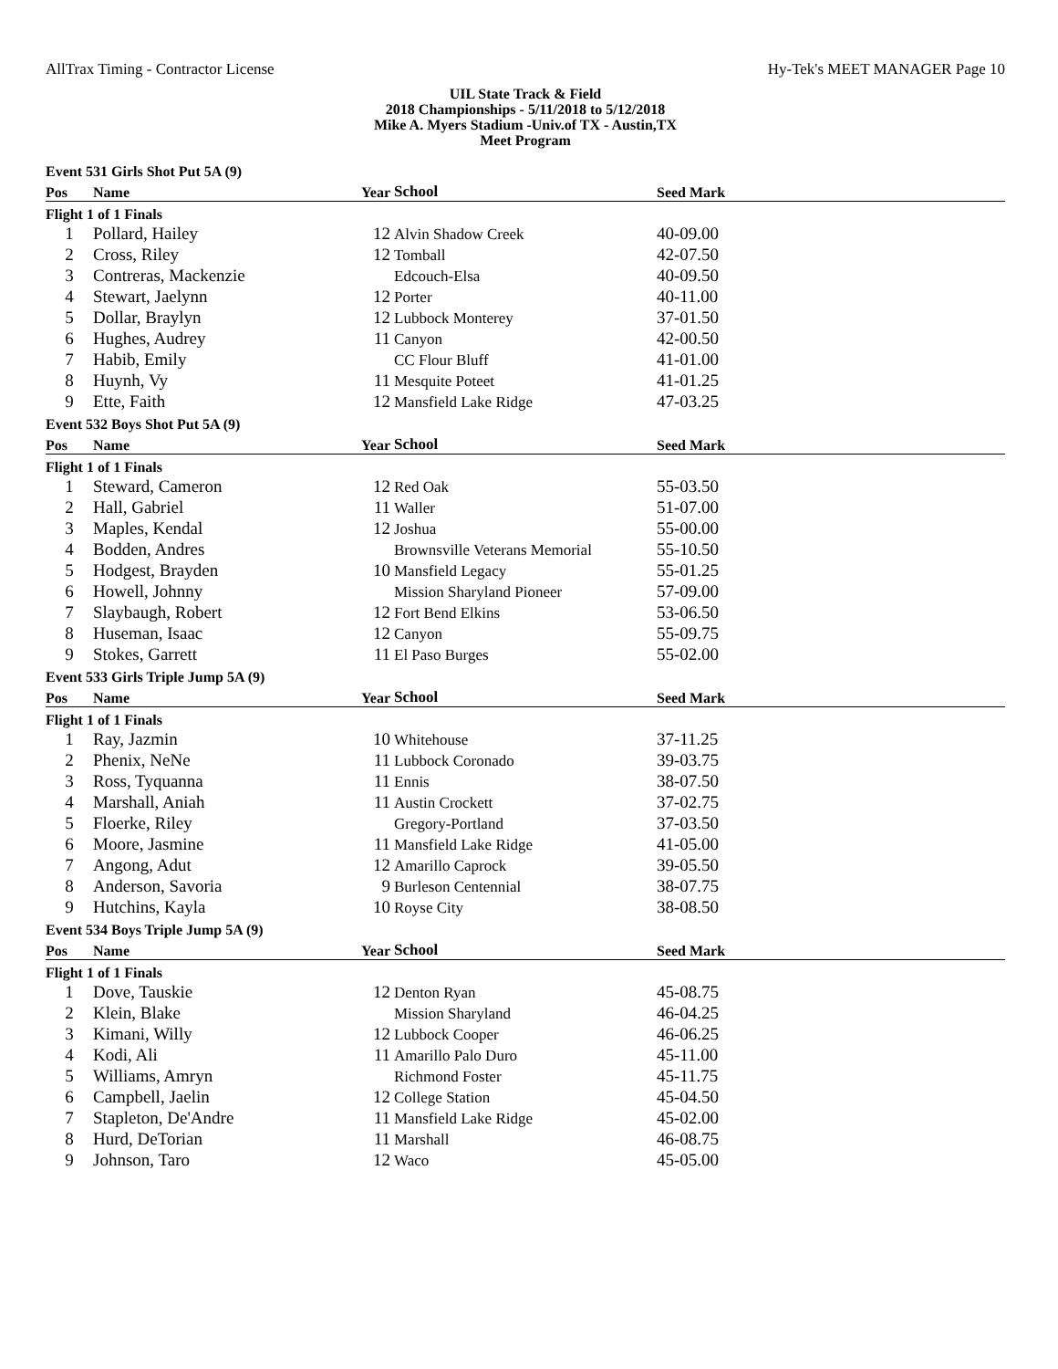AllTrax Timing - Contractor License Hy-Tek's MEET MANAGER Page 10
UIL State Track & Field
2018 Championships - 5/11/2018 to 5/12/2018
Mike A. Myers Stadium -Univ.of TX - Austin,TX
Meet Program
| Event 531 Girls Shot Put 5A (9) | | | | |
| Pos | Name | Year | School | Seed Mark |
| Flight 1 of 1 Finals | | | | |
| 1 | Pollard, Hailey | 12 | Alvin Shadow Creek | 40-09.00 |
| 2 | Cross, Riley | 12 | Tomball | 42-07.50 |
| 3 | Contreras, Mackenzie | | Edcouch-Elsa | 40-09.50 |
| 4 | Stewart, Jaelynn | 12 | Porter | 40-11.00 |
| 5 | Dollar, Braylyn | 12 | Lubbock Monterey | 37-01.50 |
| 6 | Hughes, Audrey | 11 | Canyon | 42-00.50 |
| 7 | Habib, Emily | | CC Flour Bluff | 41-01.00 |
| 8 | Huynh, Vy | 11 | Mesquite Poteet | 41-01.25 |
| 9 | Ette, Faith | 12 | Mansfield Lake Ridge | 47-03.25 |
| Event 532 Boys Shot Put 5A (9) | | | | |
| Pos | Name | Year | School | Seed Mark |
| Flight 1 of 1 Finals | | | | |
| 1 | Steward, Cameron | 12 | Red Oak | 55-03.50 |
| 2 | Hall, Gabriel | 11 | Waller | 51-07.00 |
| 3 | Maples, Kendal | 12 | Joshua | 55-00.00 |
| 4 | Bodden, Andres | | Brownsville Veterans Memorial | 55-10.50 |
| 5 | Hodgest, Brayden | 10 | Mansfield Legacy | 55-01.25 |
| 6 | Howell, Johnny | | Mission Sharyland Pioneer | 57-09.00 |
| 7 | Slaybaugh, Robert | 12 | Fort Bend Elkins | 53-06.50 |
| 8 | Huseman, Isaac | 12 | Canyon | 55-09.75 |
| 9 | Stokes, Garrett | 11 | El Paso Burges | 55-02.00 |
| Event 533 Girls Triple Jump 5A (9) | | | | |
| Pos | Name | Year | School | Seed Mark |
| Flight 1 of 1 Finals | | | | |
| 1 | Ray, Jazmin | 10 | Whitehouse | 37-11.25 |
| 2 | Phenix, NeNe | 11 | Lubbock Coronado | 39-03.75 |
| 3 | Ross, Tyquanna | 11 | Ennis | 38-07.50 |
| 4 | Marshall, Aniah | 11 | Austin Crockett | 37-02.75 |
| 5 | Floerke, Riley | | Gregory-Portland | 37-03.50 |
| 6 | Moore, Jasmine | 11 | Mansfield Lake Ridge | 41-05.00 |
| 7 | Angong, Adut | 12 | Amarillo Caprock | 39-05.50 |
| 8 | Anderson, Savoria | 9 | Burleson Centennial | 38-07.75 |
| 9 | Hutchins, Kayla | 10 | Royse City | 38-08.50 |
| Event 534 Boys Triple Jump 5A (9) | | | | |
| Pos | Name | Year | School | Seed Mark |
| Flight 1 of 1 Finals | | | | |
| 1 | Dove, Tauskie | 12 | Denton Ryan | 45-08.75 |
| 2 | Klein, Blake | | Mission Sharyland | 46-04.25 |
| 3 | Kimani, Willy | 12 | Lubbock Cooper | 46-06.25 |
| 4 | Kodi, Ali | 11 | Amarillo Palo Duro | 45-11.00 |
| 5 | Williams, Amryn | | Richmond Foster | 45-11.75 |
| 6 | Campbell, Jaelin | 12 | College Station | 45-04.50 |
| 7 | Stapleton, De'Andre | 11 | Mansfield Lake Ridge | 45-02.00 |
| 8 | Hurd, DeTorian | 11 | Marshall | 46-08.75 |
| 9 | Johnson, Taro | 12 | Waco | 45-05.00 |